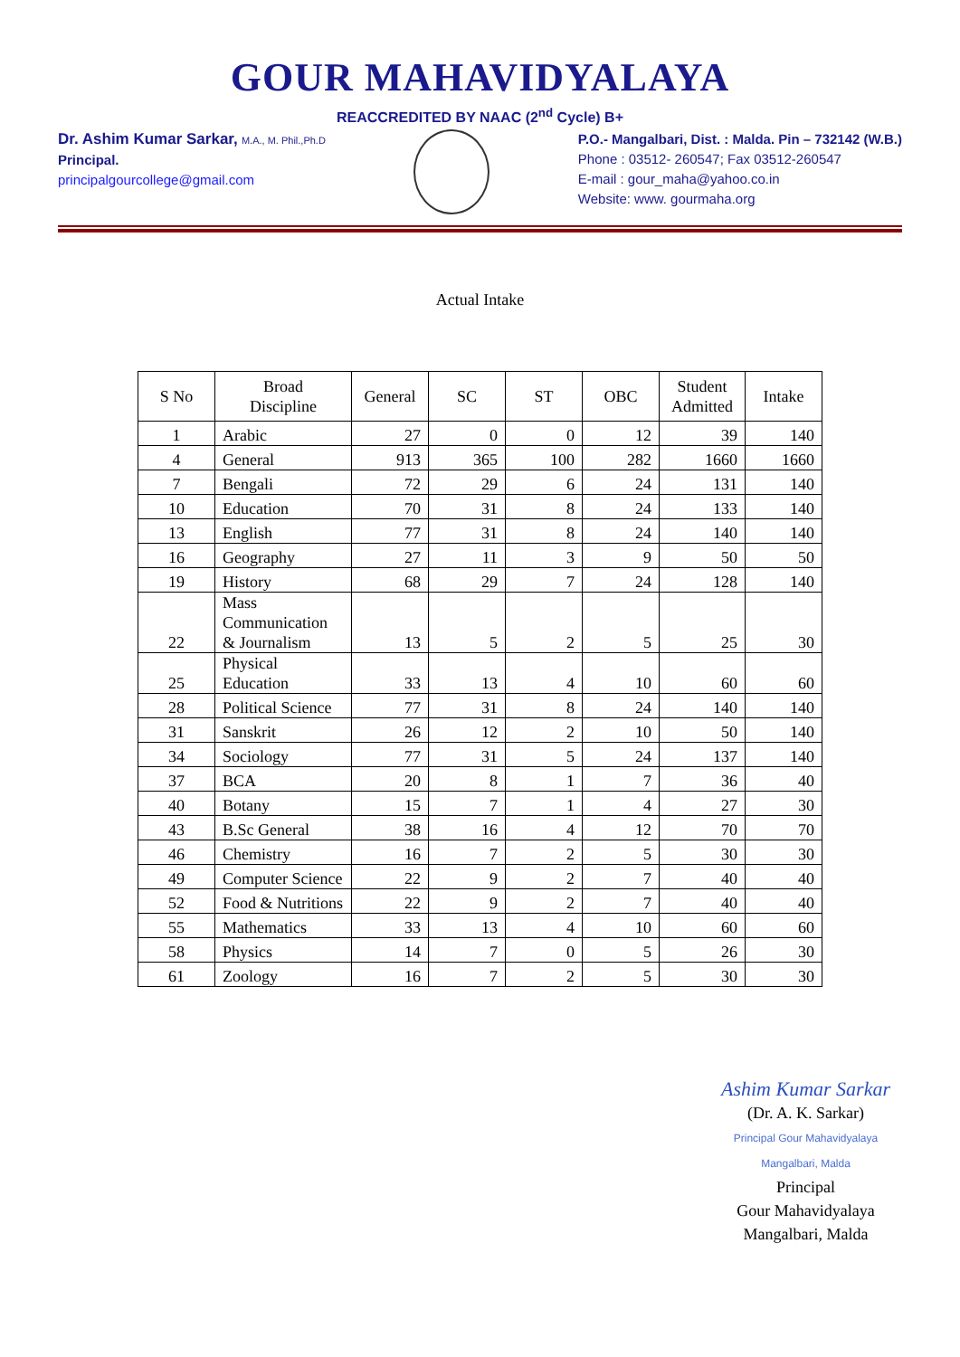GOUR MAHAVIDYALAYA
REACCREDITED BY NAAC (2<sup>nd</sup> Cycle) B+
Dr. Ashim Kumar Sarkar, M.A., M. Phil.,Ph.D
Principal.
principalgourcollege@gmail.com
P.O.- Mangalbari, Dist. : Malda. Pin – 732142 (W.B.)
Phone : 03512- 260547; Fax 03512-260547
E-mail : gour_maha@yahoo.co.in
Website: www. gourmaha.org
Actual Intake
| S No | Broad Discipline | General | SC | ST | OBC | Student Admitted | Intake |
| --- | --- | --- | --- | --- | --- | --- | --- |
| 1 | Arabic | 27 | 0 | 0 | 12 | 39 | 140 |
| 4 | General | 913 | 365 | 100 | 282 | 1660 | 1660 |
| 7 | Bengali | 72 | 29 | 6 | 24 | 131 | 140 |
| 10 | Education | 70 | 31 | 8 | 24 | 133 | 140 |
| 13 | English | 77 | 31 | 8 | 24 | 140 | 140 |
| 16 | Geography | 27 | 11 | 3 | 9 | 50 | 50 |
| 19 | History | 68 | 29 | 7 | 24 | 128 | 140 |
| 22 | Mass Communication & Journalism | 13 | 5 | 2 | 5 | 25 | 30 |
| 25 | Physical Education | 33 | 13 | 4 | 10 | 60 | 60 |
| 28 | Political Science | 77 | 31 | 8 | 24 | 140 | 140 |
| 31 | Sanskrit | 26 | 12 | 2 | 10 | 50 | 140 |
| 34 | Sociology | 77 | 31 | 5 | 24 | 137 | 140 |
| 37 | BCA | 20 | 8 | 1 | 7 | 36 | 40 |
| 40 | Botany | 15 | 7 | 1 | 4 | 27 | 30 |
| 43 | B.Sc General | 38 | 16 | 4 | 12 | 70 | 70 |
| 46 | Chemistry | 16 | 7 | 2 | 5 | 30 | 30 |
| 49 | Computer Science | 22 | 9 | 2 | 7 | 40 | 40 |
| 52 | Food & Nutritions | 22 | 9 | 2 | 7 | 40 | 40 |
| 55 | Mathematics | 33 | 13 | 4 | 10 | 60 | 60 |
| 58 | Physics | 14 | 7 | 0 | 5 | 26 | 30 |
| 61 | Zoology | 16 | 7 | 2 | 5 | 30 | 30 |
Ashim Kumar Sarkar
(Dr. A. K. Sarkar)
Principal Gour Mahavidyalaya Mangalbari, Malda
Principal
Gour Mahavidyalaya
Mangalbari, Malda